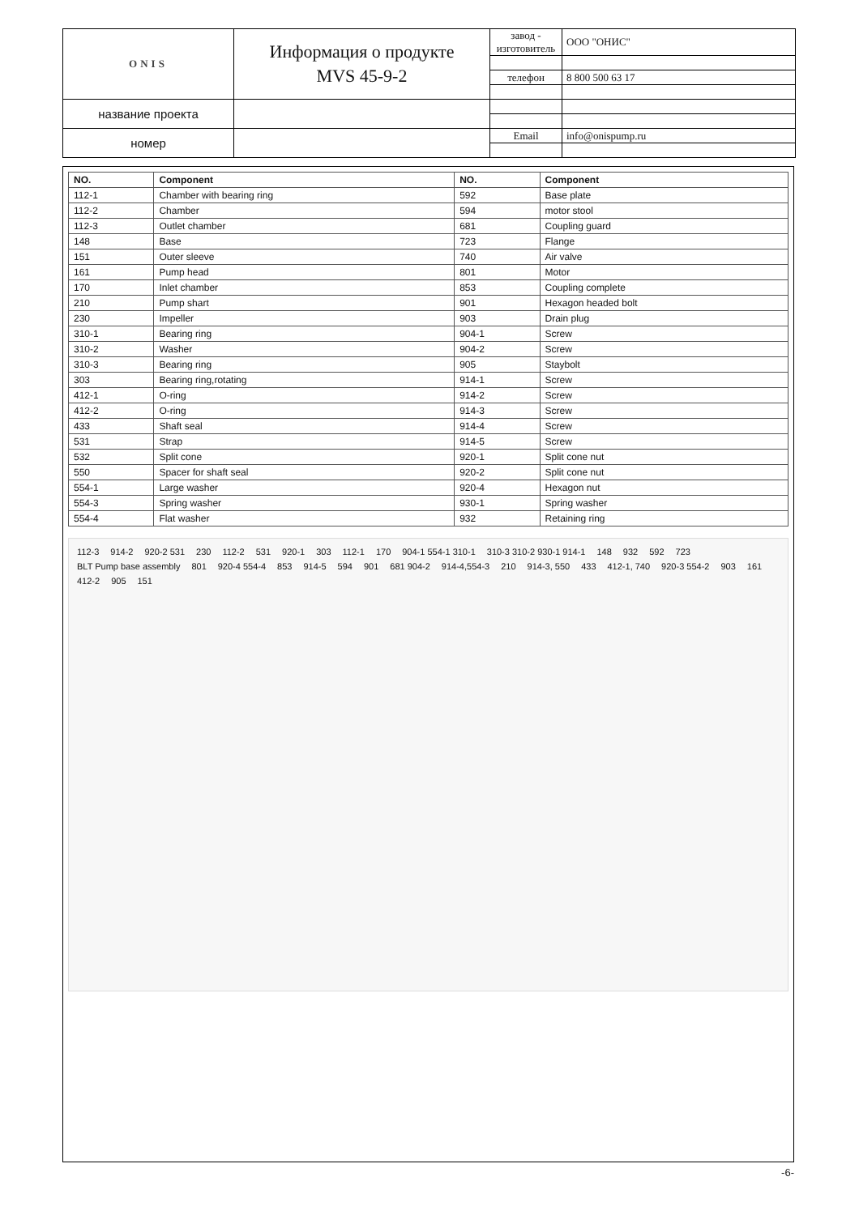| ONIS | Информация о продукте MVS 45-9-2 | завод - изготовитель | ООО "ОНИС" |
| | | телефон | 8 800 500 63 17 |
| название проекта | | | |
| номер | | Email | info@onispump.ru |
| NO. | Component | NO. | Component |
| --- | --- | --- | --- |
| 112-1 | Chamber with bearing ring | 592 | Base plate |
| 112-2 | Chamber | 594 | motor stool |
| 112-3 | Outlet chamber | 681 | Coupling guard |
| 148 | Base | 723 | Flange |
| 151 | Outer sleeve | 740 | Air valve |
| 161 | Pump head | 801 | Motor |
| 170 | Inlet chamber | 853 | Coupling complete |
| 210 | Pump shart | 901 | Hexagon headed bolt |
| 230 | Impeller | 903 | Drain plug |
| 310-1 | Bearing ring | 904-1 | Screw |
| 310-2 | Washer | 904-2 | Screw |
| 310-3 | Bearing ring | 905 | Staybolt |
| 303 | Bearing ring,rotating | 914-1 | Screw |
| 412-1 | O-ring | 914-2 | Screw |
| 412-2 | O-ring | 914-3 | Screw |
| 433 | Shaft seal | 914-4 | Screw |
| 531 | Strap | 914-5 | Screw |
| 532 | Split cone | 920-1 | Split cone nut |
| 550 | Spacer for shaft seal | 920-2 | Split cone nut |
| 554-1 | Large washer | 920-4 | Hexagon nut |
| 554-3 | Spring washer | 930-1 | Spring washer |
| 554-4 | Flat washer | 932 | Retaining ring |
112-3 914-2 920-2 531 230 112-2 531 920-1 303 112-1 170 904-1 554-1 310-1 310-3 310-2 930-1 914-1 148 932 592 723 BLT Pump base assembly 801 920-4 554-4 853 914-5 594 901 681 904-2 914-4,554-3 210 914-3, 550 433 412-1, 740 920-3 554-2 903 161 412-2 905 151
-6-